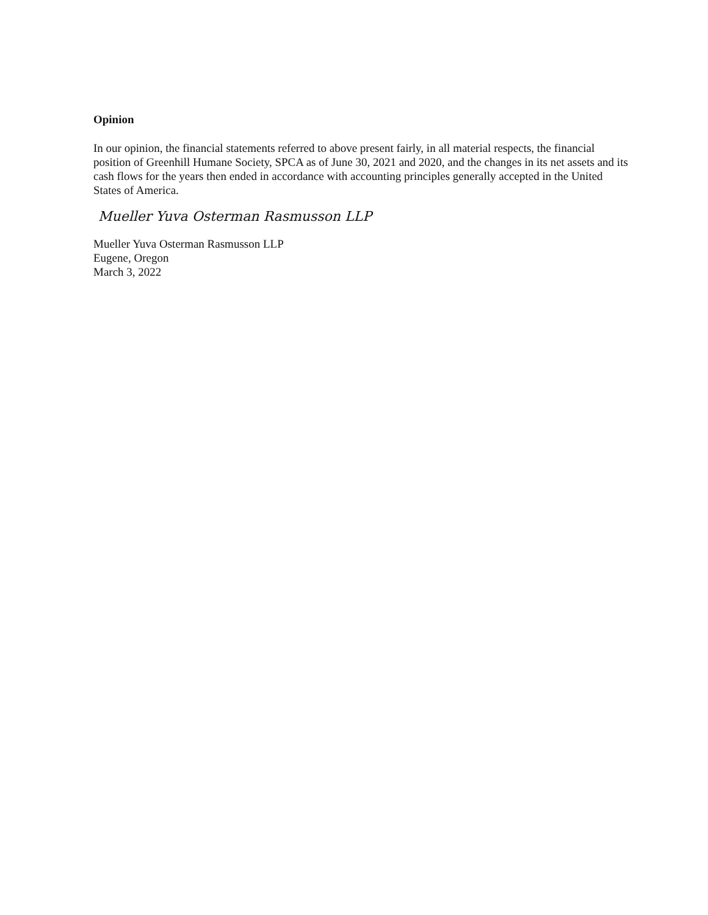Opinion
In our opinion, the financial statements referred to above present fairly, in all material respects, the financial position of Greenhill Humane Society, SPCA as of June 30, 2021 and 2020, and the changes in its net assets and its cash flows for the years then ended in accordance with accounting principles generally accepted in the United States of America.
Mueller Yuva Osterman Rasmusson LLP
Mueller Yuva Osterman Rasmusson LLP
Eugene, Oregon
March 3, 2022